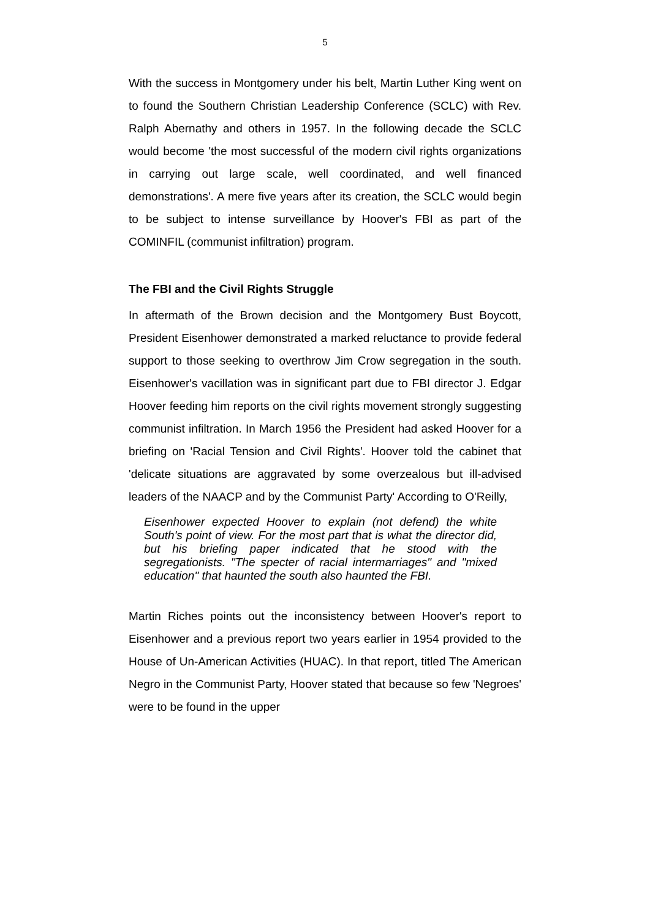5
With the success in Montgomery under his belt, Martin Luther King went on to found the Southern Christian Leadership Conference (SCLC) with Rev. Ralph Abernathy and others in 1957. In the following decade the SCLC would become 'the most successful of the modern civil rights organizations in carrying out large scale, well coordinated, and well financed demonstrations'. A mere five years after its creation, the SCLC would begin to be subject to intense surveillance by Hoover's FBI as part of the COMINFIL (communist infiltration) program.
The FBI and the Civil Rights Struggle
In aftermath of the Brown decision and the Montgomery Bust Boycott, President Eisenhower demonstrated a marked reluctance to provide federal support to those seeking to overthrow Jim Crow segregation in the south. Eisenhower's vacillation was in significant part due to FBI director J. Edgar Hoover feeding him reports on the civil rights movement strongly suggesting communist infiltration. In March 1956 the President had asked Hoover for a briefing on 'Racial Tension and Civil Rights'. Hoover told the cabinet that 'delicate situations are aggravated by some overzealous but ill-advised leaders of the NAACP and by the Communist Party' According to O'Reilly,
Eisenhower expected Hoover to explain (not defend) the white South's point of view. For the most part that is what the director did, but his briefing paper indicated that he stood with the segregationists. "The specter of racial intermarriages" and "mixed education" that haunted the south also haunted the FBI.
Martin Riches points out the inconsistency between Hoover's report to Eisenhower and a previous report two years earlier in 1954 provided to the House of Un-American Activities (HUAC). In that report, titled The American Negro in the Communist Party, Hoover stated that because so few 'Negroes' were to be found in the upper